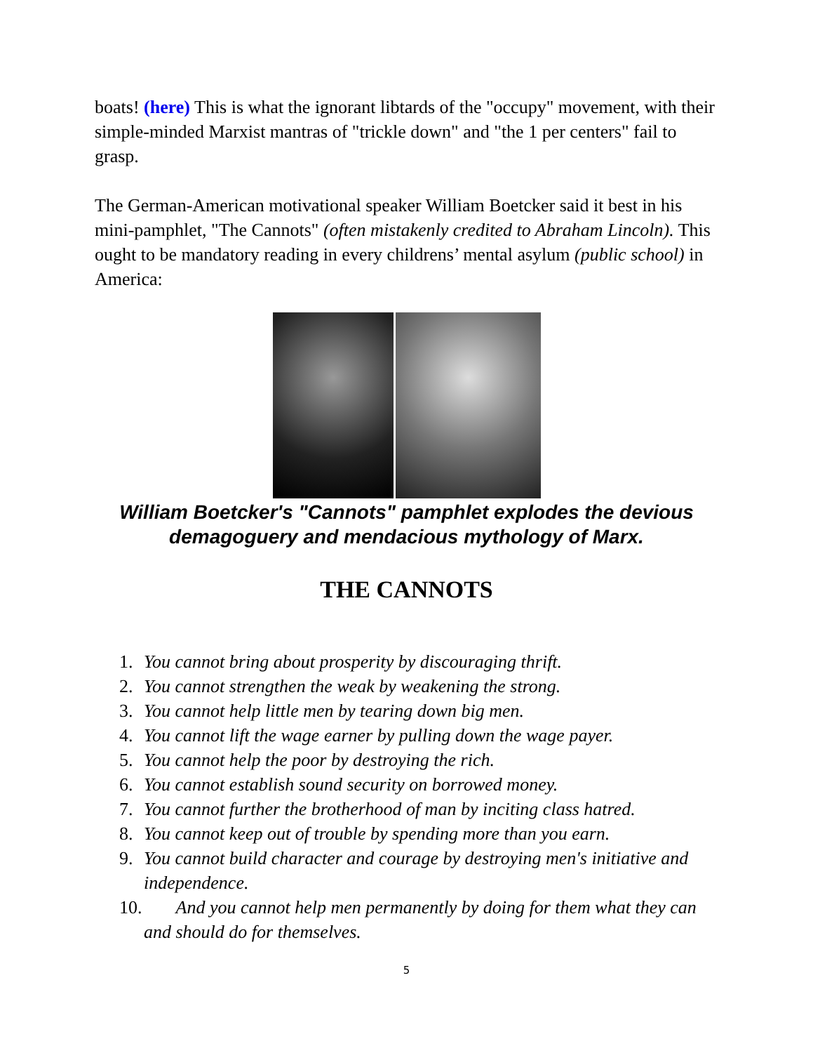boats! (here) This is what the ignorant libtards of the "occupy" movement, with their simple-minded Marxist mantras of "trickle down" and "the 1 per centers" fail to grasp.
The German-American motivational speaker William Boetcker said it best in his mini-pamphlet, "The Cannots" (often mistakenly credited to Abraham Lincoln). This ought to be mandatory reading in every childrens’ mental asylum (public school) in America:
William Boetcker's "Cannots" pamphlet explodes the devious demagoguery and mendacious mythology of Marx.
THE CANNOTS
1. You cannot bring about prosperity by discouraging thrift.
2. You cannot strengthen the weak by weakening the strong.
3. You cannot help little men by tearing down big men.
4. You cannot lift the wage earner by pulling down the wage payer.
5. You cannot help the poor by destroying the rich.
6. You cannot establish sound security on borrowed money.
7. You cannot further the brotherhood of man by inciting class hatred.
8. You cannot keep out of trouble by spending more than you earn.
9. You cannot build character and courage by destroying men's initiative and independence.
10. And you cannot help men permanently by doing for them what they can and should do for themselves.
5